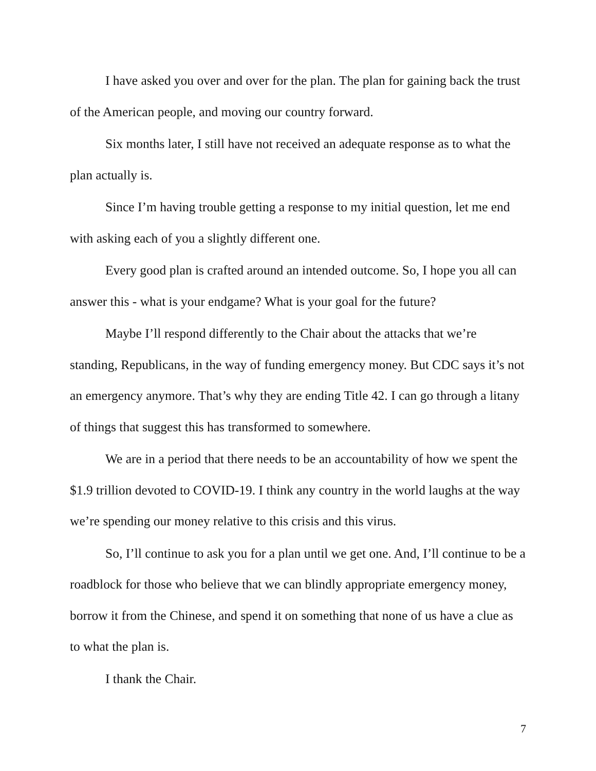I have asked you over and over for the plan. The plan for gaining back the trust of the American people, and moving our country forward.
Six months later, I still have not received an adequate response as to what the plan actually is.
Since I’m having trouble getting a response to my initial question, let me end with asking each of you a slightly different one.
Every good plan is crafted around an intended outcome. So, I hope you all can answer this - what is your endgame? What is your goal for the future?
Maybe I’ll respond differently to the Chair about the attacks that we’re standing, Republicans, in the way of funding emergency money. But CDC says it’s not an emergency anymore. That’s why they are ending Title 42. I can go through a litany of things that suggest this has transformed to somewhere.
We are in a period that there needs to be an accountability of how we spent the $1.9 trillion devoted to COVID-19. I think any country in the world laughs at the way we’re spending our money relative to this crisis and this virus.
So, I’ll continue to ask you for a plan until we get one. And, I’ll continue to be a roadblock for those who believe that we can blindly appropriate emergency money, borrow it from the Chinese, and spend it on something that none of us have a clue as to what the plan is.
I thank the Chair.
7